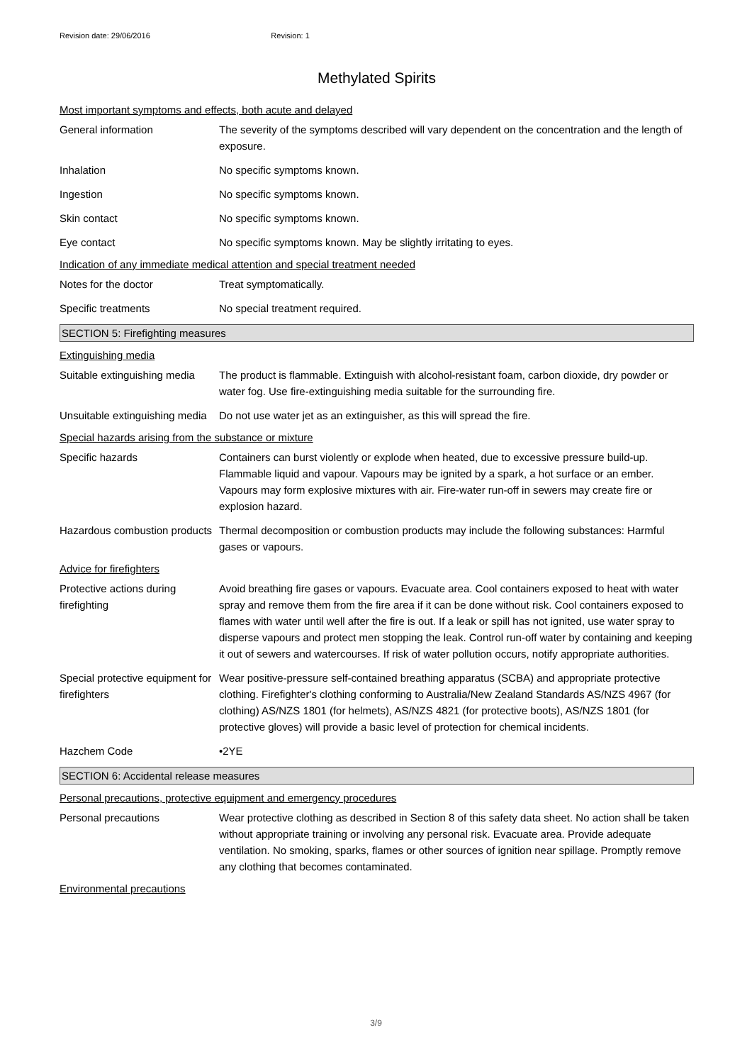Revision date: 29/06/2016 Revision: 1
Methylated Spirits
Most important symptoms and effects, both acute and delayed
General information The severity of the symptoms described will vary dependent on the concentration and the length of exposure.
Inhalation No specific symptoms known.
Ingestion No specific symptoms known.
Skin contact No specific symptoms known.
Eye contact No specific symptoms known. May be slightly irritating to eyes.
Indication of any immediate medical attention and special treatment needed
Notes for the doctor Treat symptomatically.
Specific treatments No special treatment required.
SECTION 5: Firefighting measures
Extinguishing media
Suitable extinguishing media
The product is flammable. Extinguish with alcohol-resistant foam, carbon dioxide, dry powder or water fog. Use fire-extinguishing media suitable for the surrounding fire.
Unsuitable extinguishing media
Do not use water jet as an extinguisher, as this will spread the fire.
Special hazards arising from the substance or mixture
Specific hazards Containers can burst violently or explode when heated, due to excessive pressure build-up. Flammable liquid and vapour. Vapours may be ignited by a spark, a hot surface or an ember. Vapours may form explosive mixtures with air. Fire-water run-off in sewers may create fire or explosion hazard.
Hazardous combustion products
Thermal decomposition or combustion products may include the following substances: Harmful gases or vapours.
Advice for firefighters
Protective actions during firefighting
Avoid breathing fire gases or vapours. Evacuate area. Cool containers exposed to heat with water spray and remove them from the fire area if it can be done without risk. Cool containers exposed to flames with water until well after the fire is out. If a leak or spill has not ignited, use water spray to disperse vapours and protect men stopping the leak. Control run-off water by containing and keeping it out of sewers and watercourses. If risk of water pollution occurs, notify appropriate authorities.
Special protective equipment for firefighters
Wear positive-pressure self-contained breathing apparatus (SCBA) and appropriate protective clothing. Firefighter's clothing conforming to Australia/New Zealand Standards AS/NZS 4967 (for clothing) AS/NZS 1801 (for helmets), AS/NZS 4821 (for protective boots), AS/NZS 1801 (for protective gloves) will provide a basic level of protection for chemical incidents.
Hazchem Code •2YE
SECTION 6: Accidental release measures
Personal precautions, protective equipment and emergency procedures
Personal precautions Wear protective clothing as described in Section 8 of this safety data sheet. No action shall be taken without appropriate training or involving any personal risk. Evacuate area. Provide adequate ventilation. No smoking, sparks, flames or other sources of ignition near spillage. Promptly remove any clothing that becomes contaminated.
Environmental precautions
3/9